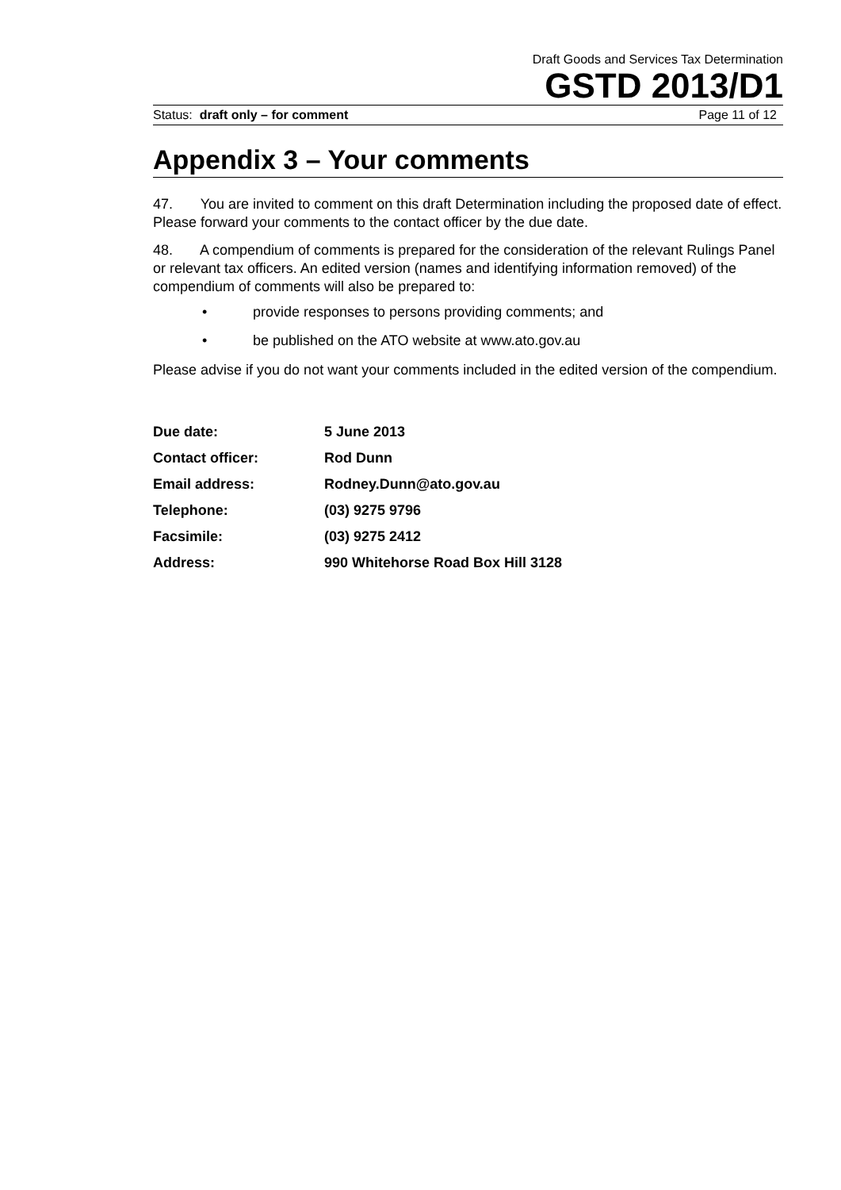Draft Goods and Services Tax Determination
GSTD 2013/D1
Status: draft only – for comment Page 11 of 12
Appendix 3 – Your comments
47. You are invited to comment on this draft Determination including the proposed date of effect. Please forward your comments to the contact officer by the due date.
48. A compendium of comments is prepared for the consideration of the relevant Rulings Panel or relevant tax officers. An edited version (names and identifying information removed) of the compendium of comments will also be prepared to:
• provide responses to persons providing comments; and
• be published on the ATO website at www.ato.gov.au
Please advise if you do not want your comments included in the edited version of the compendium.
| Due date: | 5 June 2013 |
| Contact officer: | Rod Dunn |
| Email address: | Rodney.Dunn@ato.gov.au |
| Telephone: | (03) 9275 9796 |
| Facsimile: | (03) 9275 2412 |
| Address: | 990 Whitehorse Road Box Hill 3128 |